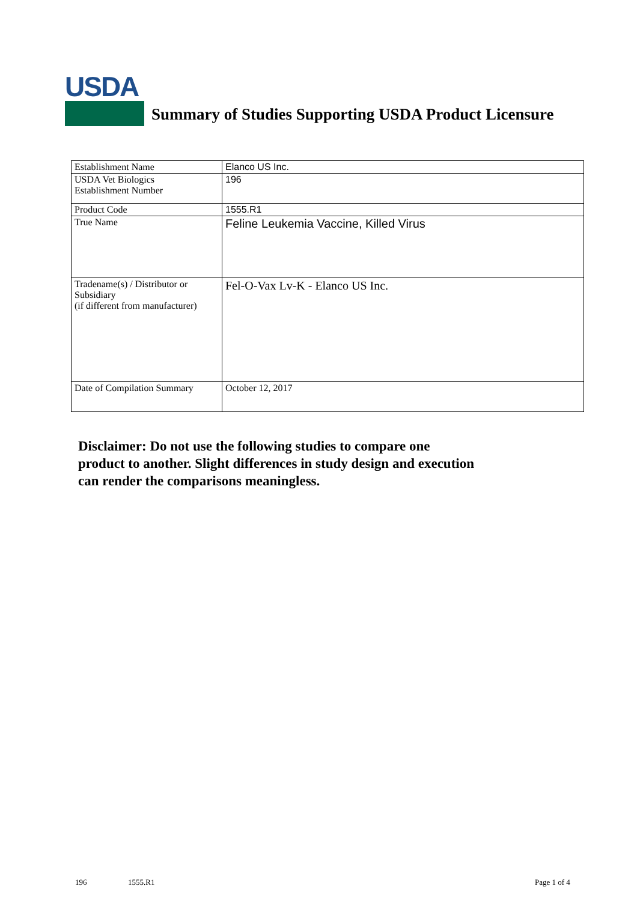USDA
Summary of Studies Supporting USDA Product Licensure
| Establishment Name | Elanco US Inc. |
| USDA Vet Biologics Establishment Number | 196 |
| Product Code | 1555.R1 |
| True Name | Feline Leukemia Vaccine, Killed Virus |
| Tradename(s) / Distributor or Subsidiary (if different from manufacturer) | Fel-O-Vax Lv-K - Elanco US Inc. |
| Date of Compilation Summary | October 12, 2017 |
Disclaimer: Do not use the following studies to compare one
product to another. Slight differences in study design and execution
can render the comparisons meaningless.
196 1555.R1 Page 1 of 4